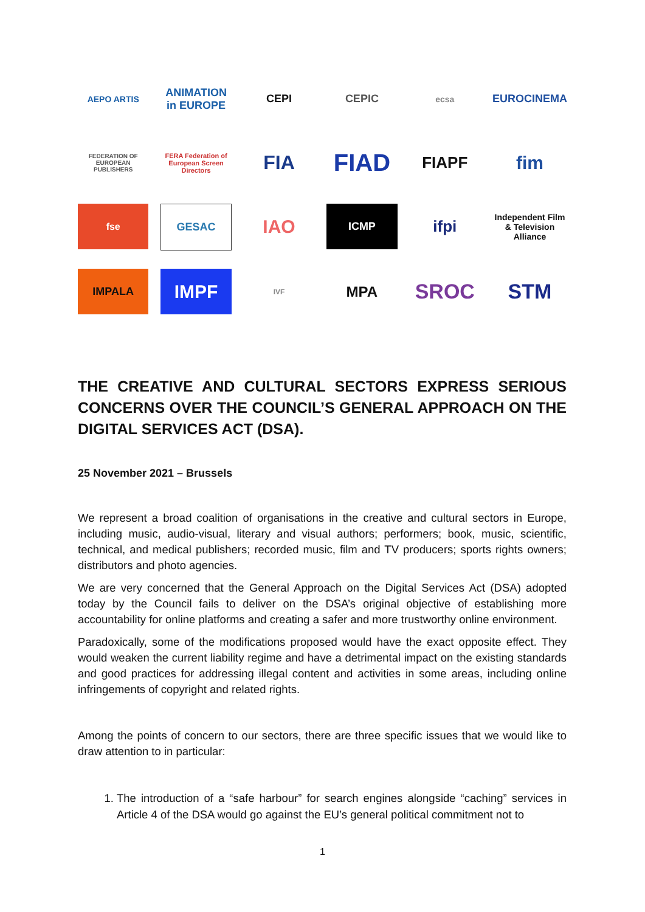AEPO ARTIS
ANIMATION in EUROPE
CEPI
CEPIC
ecsa
EUROCINEMA
FEDERATION OF EUROPEAN PUBLISHERS
FERA Federation of European Screen Directors
FIA
FIAD
FIAPF
fim
fse
GESAC
IAO
ICMP
ifpi
Independent Film & Television Alliance
IMPALA
IMPF
IVF
MPA
SROC
STM
THE CREATIVE AND CULTURAL SECTORS EXPRESS SERIOUS CONCERNS OVER THE COUNCIL’S GENERAL APPROACH ON THE DIGITAL SERVICES ACT (DSA).
25 November 2021 – Brussels
We represent a broad coalition of organisations in the creative and cultural sectors in Europe, including music, audio-visual, literary and visual authors; performers; book, music, scientific, technical, and medical publishers; recorded music, film and TV producers; sports rights owners; distributors and photo agencies.
We are very concerned that the General Approach on the Digital Services Act (DSA) adopted today by the Council fails to deliver on the DSA’s original objective of establishing more accountability for online platforms and creating a safer and more trustworthy online environment.
Paradoxically, some of the modifications proposed would have the exact opposite effect. They would weaken the current liability regime and have a detrimental impact on the existing standards and good practices for addressing illegal content and activities in some areas, including online infringements of copyright and related rights.
Among the points of concern to our sectors, there are three specific issues that we would like to draw attention to in particular:
1. The introduction of a “safe harbour” for search engines alongside “caching” services in Article 4 of the DSA would go against the EU’s general political commitment not to
1